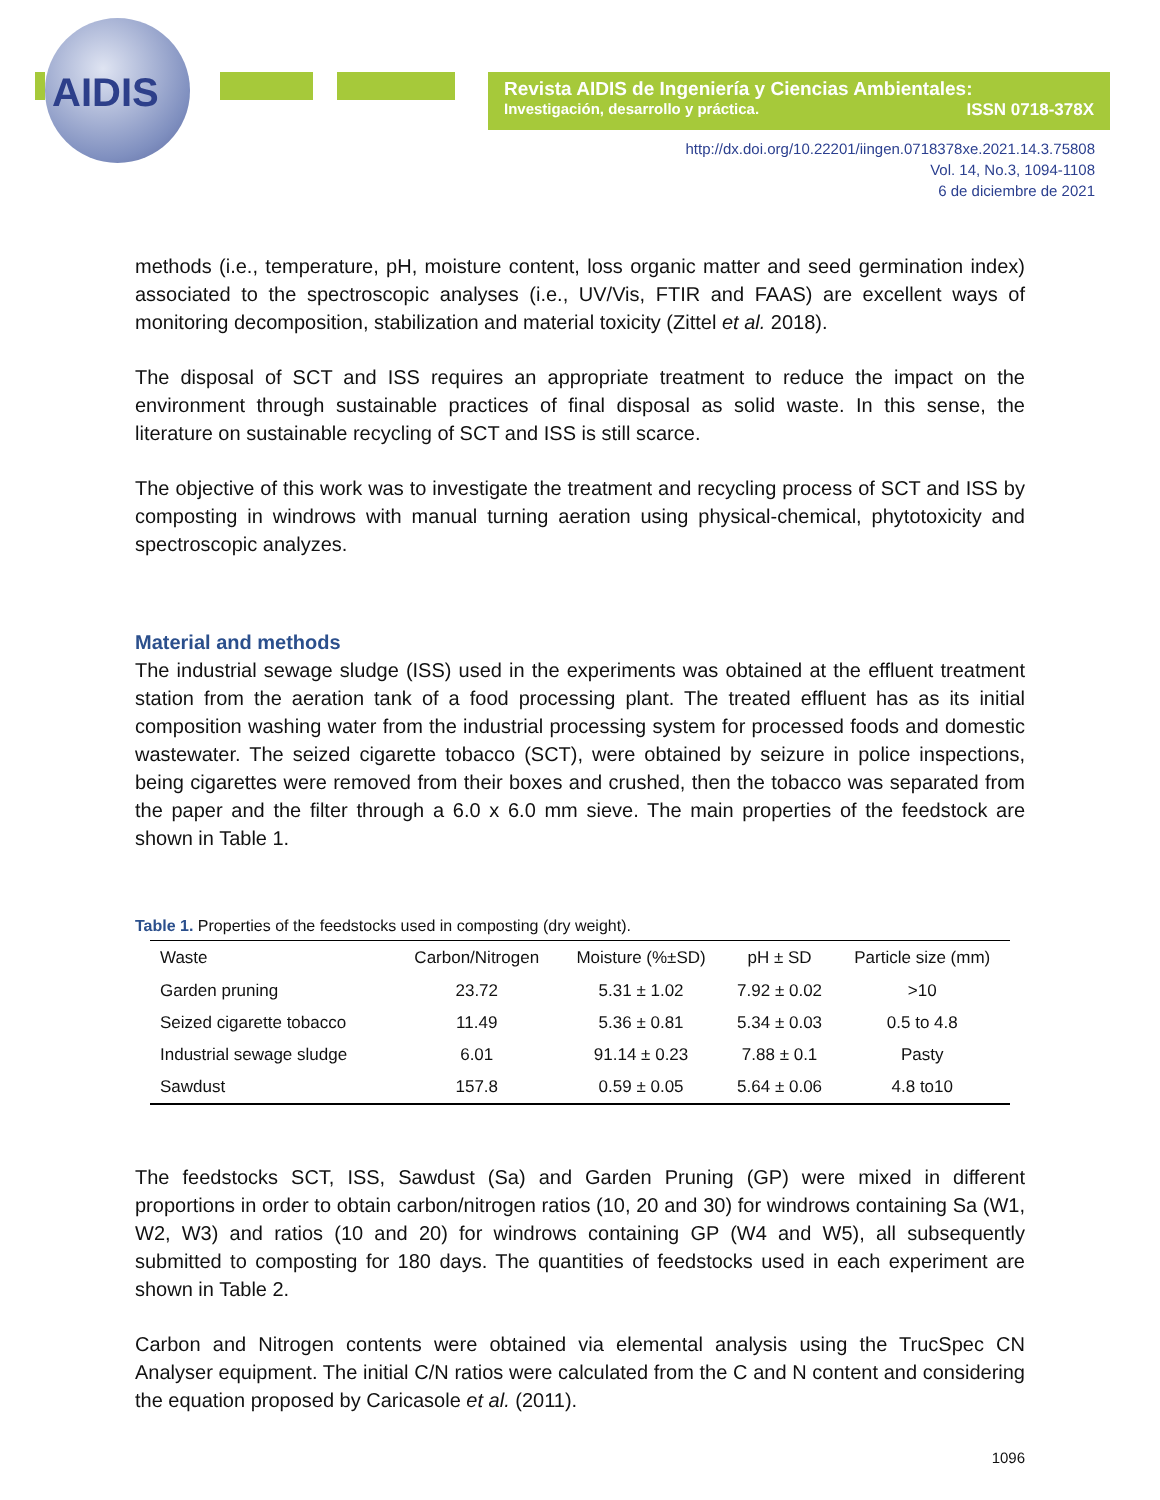AIDIS
Revista AIDIS de Ingeniería y Ciencias Ambientales:
Investigación, desarrollo y práctica. ISSN 0718-378X
http://dx.doi.org/10.22201/iingen.0718378xe.2021.14.3.75808
Vol. 14, No.3, 1094-1108
6 de diciembre de 2021
methods (i.e., temperature, pH, moisture content, loss organic matter and seed germination index) associated to the spectroscopic analyses (i.e., UV/Vis, FTIR and FAAS) are excellent ways of monitoring decomposition, stabilization and material toxicity (Zittel et al. 2018).
The disposal of SCT and ISS requires an appropriate treatment to reduce the impact on the environment through sustainable practices of final disposal as solid waste. In this sense, the literature on sustainable recycling of SCT and ISS is still scarce.
The objective of this work was to investigate the treatment and recycling process of SCT and ISS by composting in windrows with manual turning aeration using physical-chemical, phytotoxicity and spectroscopic analyzes.
Material and methods
The industrial sewage sludge (ISS) used in the experiments was obtained at the effluent treatment station from the aeration tank of a food processing plant. The treated effluent has as its initial composition washing water from the industrial processing system for processed foods and domestic wastewater. The seized cigarette tobacco (SCT), were obtained by seizure in police inspections, being cigarettes were removed from their boxes and crushed, then the tobacco was separated from the paper and the filter through a 6.0 x 6.0 mm sieve. The main properties of the feedstock are shown in Table 1.
Table 1. Properties of the feedstocks used in composting (dry weight).
| Waste | Carbon/Nitrogen | Moisture (%±SD) | pH ± SD | Particle size (mm) |
| --- | --- | --- | --- | --- |
| Garden pruning | 23.72 | 5.31 ± 1.02 | 7.92 ± 0.02 | >10 |
| Seized cigarette tobacco | 11.49 | 5.36 ± 0.81 | 5.34 ± 0.03 | 0.5 to 4.8 |
| Industrial sewage sludge | 6.01 | 91.14 ± 0.23 | 7.88 ± 0.1 | Pasty |
| Sawdust | 157.8 | 0.59 ± 0.05 | 5.64 ± 0.06 | 4.8 to10 |
The feedstocks SCT, ISS, Sawdust (Sa) and Garden Pruning (GP) were mixed in different proportions in order to obtain carbon/nitrogen ratios (10, 20 and 30) for windrows containing Sa (W1, W2, W3) and ratios (10 and 20) for windrows containing GP (W4 and W5), all subsequently submitted to composting for 180 days. The quantities of feedstocks used in each experiment are shown in Table 2.
Carbon and Nitrogen contents were obtained via elemental analysis using the TrucSpec CN Analyser equipment. The initial C/N ratios were calculated from the C and N content and considering the equation proposed by Caricasole et al. (2011).
1096